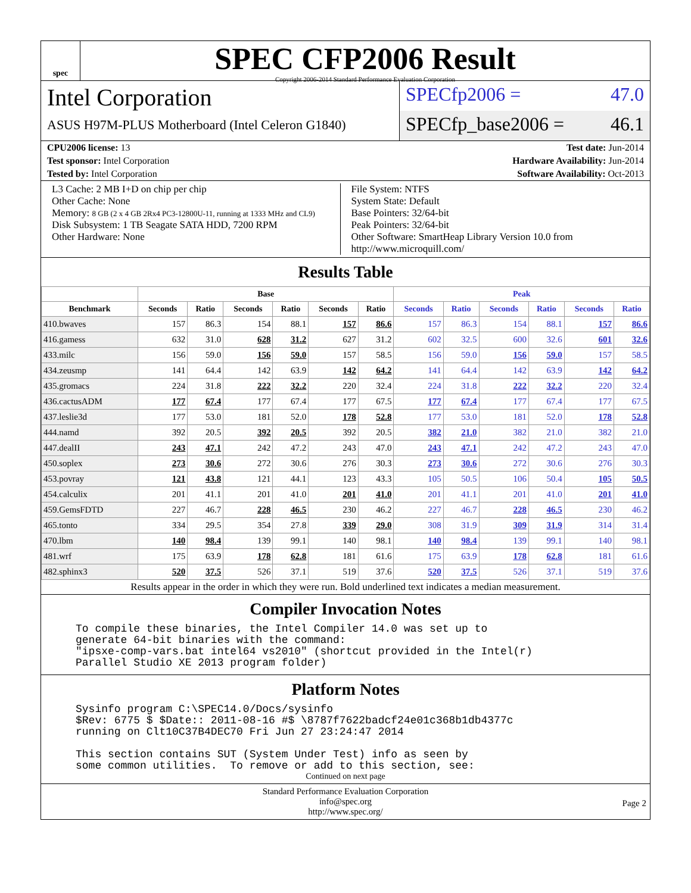spec
SPEC CFP2006 Result
Copyright 2006-2014 Standard Performance Evaluation Corporation
Intel Corporation
ASUS H97M-PLUS Motherboard (Intel Celeron G1840)
SPECfp2006 = 47.0
SPECfp_base2006 = 46.1
CPU2006 license: 13 Test date: Jun-2014
Test sponsor: Intel Corporation
Hardware Availability: Jun-2014
Tested by: Intel Corporation Software Availability: Oct-2013
L3 Cache: 2 MB I+D on chip per chip
Other Cache: None
Memory: 8 GB (2 x 4 GB 2Rx4 PC3-12800U-11, running at 1333 MHz and CL9)
Disk Subsystem: 1 TB Seagate SATA HDD, 7200 RPM
Other Hardware: None
File System: NTFS
System State: Default
Base Pointers: 32/64-bit
Peak Pointers: 32/64-bit
Other Software: SmartHeap Library Version 10.0 from http://www.microquill.com/
Results Table
| | Base | | | | | | Peak | | | | | |
| --- | --- | --- | --- | --- | --- | --- | --- | --- | --- | --- | --- | --- |
| Benchmark | Seconds | Ratio | Seconds | Ratio | Seconds | Ratio | Seconds | Ratio | Seconds | Ratio | Seconds | Ratio |
| 410.bwaves | 157 | 86.3 | 154 | 88.1 | 157 | 86.6 | 157 | 86.3 | 154 | 88.1 | 157 | 86.6 |
| 416.gamess | 632 | 31.0 | 628 | 31.2 | 627 | 31.2 | 602 | 32.5 | 600 | 32.6 | 601 | 32.6 |
| 433.milc | 156 | 59.0 | 156 | 59.0 | 157 | 58.5 | 156 | 59.0 | 156 | 59.0 | 157 | 58.5 |
| 434.zeusmp | 141 | 64.4 | 142 | 63.9 | 142 | 64.2 | 141 | 64.4 | 142 | 63.9 | 142 | 64.2 |
| 435.gromacs | 224 | 31.8 | 222 | 32.2 | 220 | 32.4 | 224 | 31.8 | 222 | 32.2 | 220 | 32.4 |
| 436.cactusADM | 177 | 67.4 | 177 | 67.4 | 177 | 67.5 | 177 | 67.4 | 177 | 67.4 | 177 | 67.5 |
| 437.leslie3d | 177 | 53.0 | 181 | 52.0 | 178 | 52.8 | 177 | 53.0 | 181 | 52.0 | 178 | 52.8 |
| 444.namd | 392 | 20.5 | 392 | 20.5 | 392 | 20.5 | 382 | 21.0 | 382 | 21.0 | 382 | 21.0 |
| 447.dealII | 243 | 47.1 | 242 | 47.2 | 243 | 47.0 | 243 | 47.1 | 242 | 47.2 | 243 | 47.0 |
| 450.soplex | 273 | 30.6 | 272 | 30.6 | 276 | 30.3 | 273 | 30.6 | 272 | 30.6 | 276 | 30.3 |
| 453.povray | 121 | 43.8 | 121 | 44.1 | 123 | 43.3 | 105 | 50.5 | 106 | 50.4 | 105 | 50.5 |
| 454.calculix | 201 | 41.1 | 201 | 41.0 | 201 | 41.0 | 201 | 41.1 | 201 | 41.0 | 201 | 41.0 |
| 459.GemsFDTD | 227 | 46.7 | 228 | 46.5 | 230 | 46.2 | 227 | 46.7 | 228 | 46.5 | 230 | 46.2 |
| 465.tonto | 334 | 29.5 | 354 | 27.8 | 339 | 29.0 | 308 | 31.9 | 309 | 31.9 | 314 | 31.4 |
| 470.lbm | 140 | 98.4 | 139 | 99.1 | 140 | 98.1 | 140 | 98.4 | 139 | 99.1 | 140 | 98.1 |
| 481.wrf | 175 | 63.9 | 178 | 62.8 | 181 | 61.6 | 175 | 63.9 | 178 | 62.8 | 181 | 61.6 |
| 482.sphinx3 | 520 | 37.5 | 526 | 37.1 | 519 | 37.6 | 520 | 37.5 | 526 | 37.1 | 519 | 37.6 |
Results appear in the order in which they were run. Bold underlined text indicates a median measurement.
Compiler Invocation Notes
To compile these binaries, the Intel Compiler 14.0 was set up to
generate 64-bit binaries with the command:
"ipsxe-comp-vars.bat intel64 vs2010" (shortcut provided in the Intel(r)
Parallel Studio XE 2013 program folder)
Platform Notes
Sysinfo program C:\SPEC14.0/Docs/sysinfo
$Rev: 6775 $ $Date:: 2011-08-16 #$ \8787f7622badcf24e01c368b1db4377c
running on Clt10C37B4DEC70 Fri Jun 27 23:24:47 2014

This section contains SUT (System Under Test) info as seen by
some common utilities.  To remove or add to this section, see:
Continued on next page
Standard Performance Evaluation Corporation
info@spec.org
http://www.spec.org/
Page 2